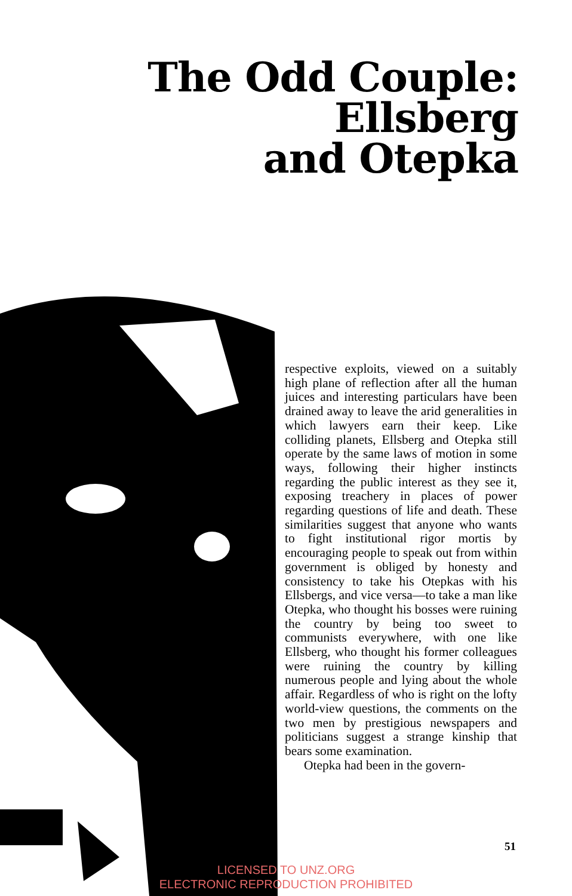The Odd Couple:
Ellsberg
and Otepka
respective exploits, viewed on a suitably high plane of reflection after all the human juices and interesting particulars have been drained away to leave the arid generalities in which lawyers earn their keep. Like colliding planets, Ellsberg and Otepka still operate by the same laws of motion in some ways, following their higher instincts regarding the public interest as they see it, exposing treachery in places of power regarding questions of life and death. These similarities suggest that anyone who wants to fight institutional rigor mortis by encouraging people to speak out from within government is obliged by honesty and consistency to take his Otepkas with his Ellsbergs, and vice versa—to take a man like Otepka, who thought his bosses were ruining the country by being too sweet to communists everywhere, with one like Ellsberg, who thought his former colleagues were ruining the country by killing numerous people and lying about the whole affair. Regardless of who is right on the lofty world-view questions, the comments on the two men by prestigious newspapers and politicians suggest a strange kinship that bears some examination.
Otepka had been in the govern-
51
LICENSED TO UNZ.ORG
ELECTRONIC REPRODUCTION PROHIBITED